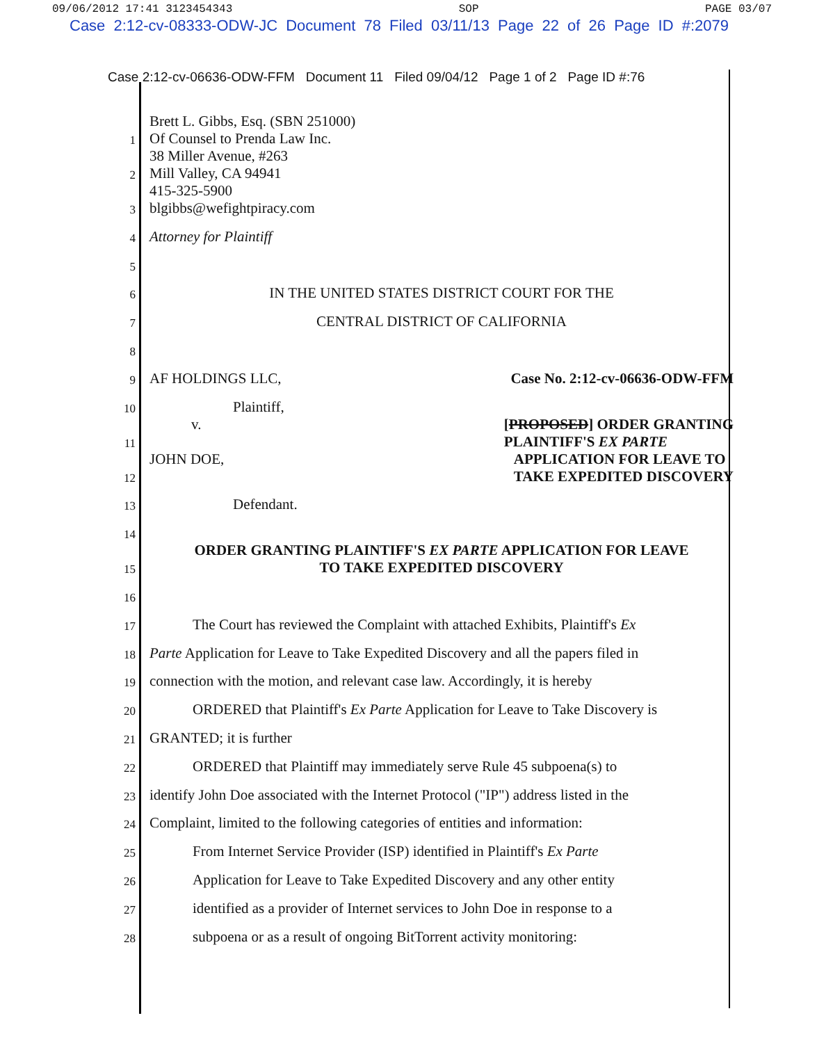09/06/2012 17:41 3123454343 SOP PAGE 03/07
Case 2:12-cv-08333-ODW-JC Document 78 Filed 03/11/13 Page 22 of 26 Page ID #:2079
Case 2:12-cv-06636-ODW-FFM Document 11 Filed 09/04/12 Page 1 of 2 Page ID #:76
1 Brett L. Gibbs, Esq. (SBN 251000)
Of Counsel to Prenda Law Inc.
2 38 Miller Avenue, #263
Mill Valley, CA 94941
3 415-325-5900
blgibbs@wefightpiracy.com
4 Attorney for Plaintiff
5
6 IN THE UNITED STATES DISTRICT COURT FOR THE
7 CENTRAL DISTRICT OF CALIFORNIA
8
9 AF HOLDINGS LLC, Case No. 2:12-cv-06636-ODW-FFM
10 Plaintiff,
11 v. [PROPOSED] ORDER GRANTING
PLAINTIFF'S EX PARTE
12 JOHN DOE, APPLICATION FOR LEAVE TO
TAKE EXPEDITED DISCOVERY
13 Defendant.
14
15 ORDER GRANTING PLAINTIFF'S EX PARTE APPLICATION FOR LEAVE
TO TAKE EXPEDITED DISCOVERY
16
17 The Court has reviewed the Complaint with attached Exhibits, Plaintiff's Ex
18 Parte Application for Leave to Take Expedited Discovery and all the papers filed in
19 connection with the motion, and relevant case law. Accordingly, it is hereby
20 ORDERED that Plaintiff's Ex Parte Application for Leave to Take Discovery is
21 GRANTED; it is further
22 ORDERED that Plaintiff may immediately serve Rule 45 subpoena(s) to
23 identify John Doe associated with the Internet Protocol ("IP") address listed in the
24 Complaint, limited to the following categories of entities and information:
25 From Internet Service Provider (ISP) identified in Plaintiff's Ex Parte
26 Application for Leave to Take Expedited Discovery and any other entity
27 identified as a provider of Internet services to John Doe in response to a
28 subpoena or as a result of ongoing BitTorrent activity monitoring: